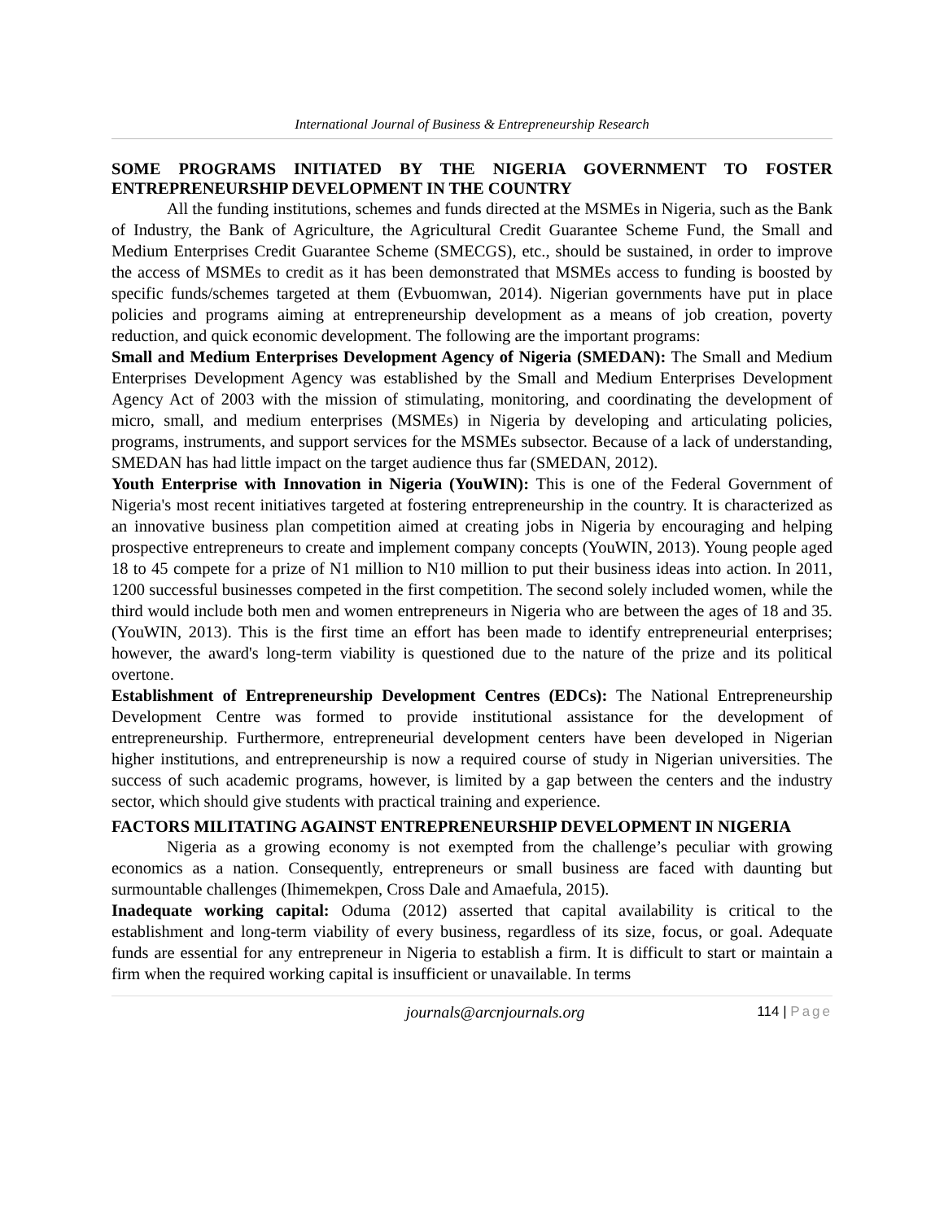International Journal of Business & Entrepreneurship Research
SOME PROGRAMS INITIATED BY THE NIGERIA GOVERNMENT TO FOSTER ENTREPRENEURSHIP DEVELOPMENT IN THE COUNTRY
All the funding institutions, schemes and funds directed at the MSMEs in Nigeria, such as the Bank of Industry, the Bank of Agriculture, the Agricultural Credit Guarantee Scheme Fund, the Small and Medium Enterprises Credit Guarantee Scheme (SMECGS), etc., should be sustained, in order to improve the access of MSMEs to credit as it has been demonstrated that MSMEs access to funding is boosted by specific funds/schemes targeted at them (Evbuomwan, 2014). Nigerian governments have put in place policies and programs aiming at entrepreneurship development as a means of job creation, poverty reduction, and quick economic development. The following are the important programs:
Small and Medium Enterprises Development Agency of Nigeria (SMEDAN): The Small and Medium Enterprises Development Agency was established by the Small and Medium Enterprises Development Agency Act of 2003 with the mission of stimulating, monitoring, and coordinating the development of micro, small, and medium enterprises (MSMEs) in Nigeria by developing and articulating policies, programs, instruments, and support services for the MSMEs subsector. Because of a lack of understanding, SMEDAN has had little impact on the target audience thus far (SMEDAN, 2012).
Youth Enterprise with Innovation in Nigeria (YouWIN): This is one of the Federal Government of Nigeria's most recent initiatives targeted at fostering entrepreneurship in the country. It is characterized as an innovative business plan competition aimed at creating jobs in Nigeria by encouraging and helping prospective entrepreneurs to create and implement company concepts (YouWIN, 2013). Young people aged 18 to 45 compete for a prize of N1 million to N10 million to put their business ideas into action. In 2011, 1200 successful businesses competed in the first competition. The second solely included women, while the third would include both men and women entrepreneurs in Nigeria who are between the ages of 18 and 35. (YouWIN, 2013). This is the first time an effort has been made to identify entrepreneurial enterprises; however, the award's long-term viability is questioned due to the nature of the prize and its political overtone.
Establishment of Entrepreneurship Development Centres (EDCs): The National Entrepreneurship Development Centre was formed to provide institutional assistance for the development of entrepreneurship. Furthermore, entrepreneurial development centers have been developed in Nigerian higher institutions, and entrepreneurship is now a required course of study in Nigerian universities. The success of such academic programs, however, is limited by a gap between the centers and the industry sector, which should give students with practical training and experience.
FACTORS MILITATING AGAINST ENTREPRENEURSHIP DEVELOPMENT IN NIGERIA
Nigeria as a growing economy is not exempted from the challenge’s peculiar with growing economics as a nation. Consequently, entrepreneurs or small business are faced with daunting but surmountable challenges (Ihimemekpen, Cross Dale and Amaefula, 2015).
Inadequate working capital: Oduma (2012) asserted that capital availability is critical to the establishment and long-term viability of every business, regardless of its size, focus, or goal. Adequate funds are essential for any entrepreneur in Nigeria to establish a firm. It is difficult to start or maintain a firm when the required working capital is insufficient or unavailable. In terms
journals@arcnjournals.org 114 | Page